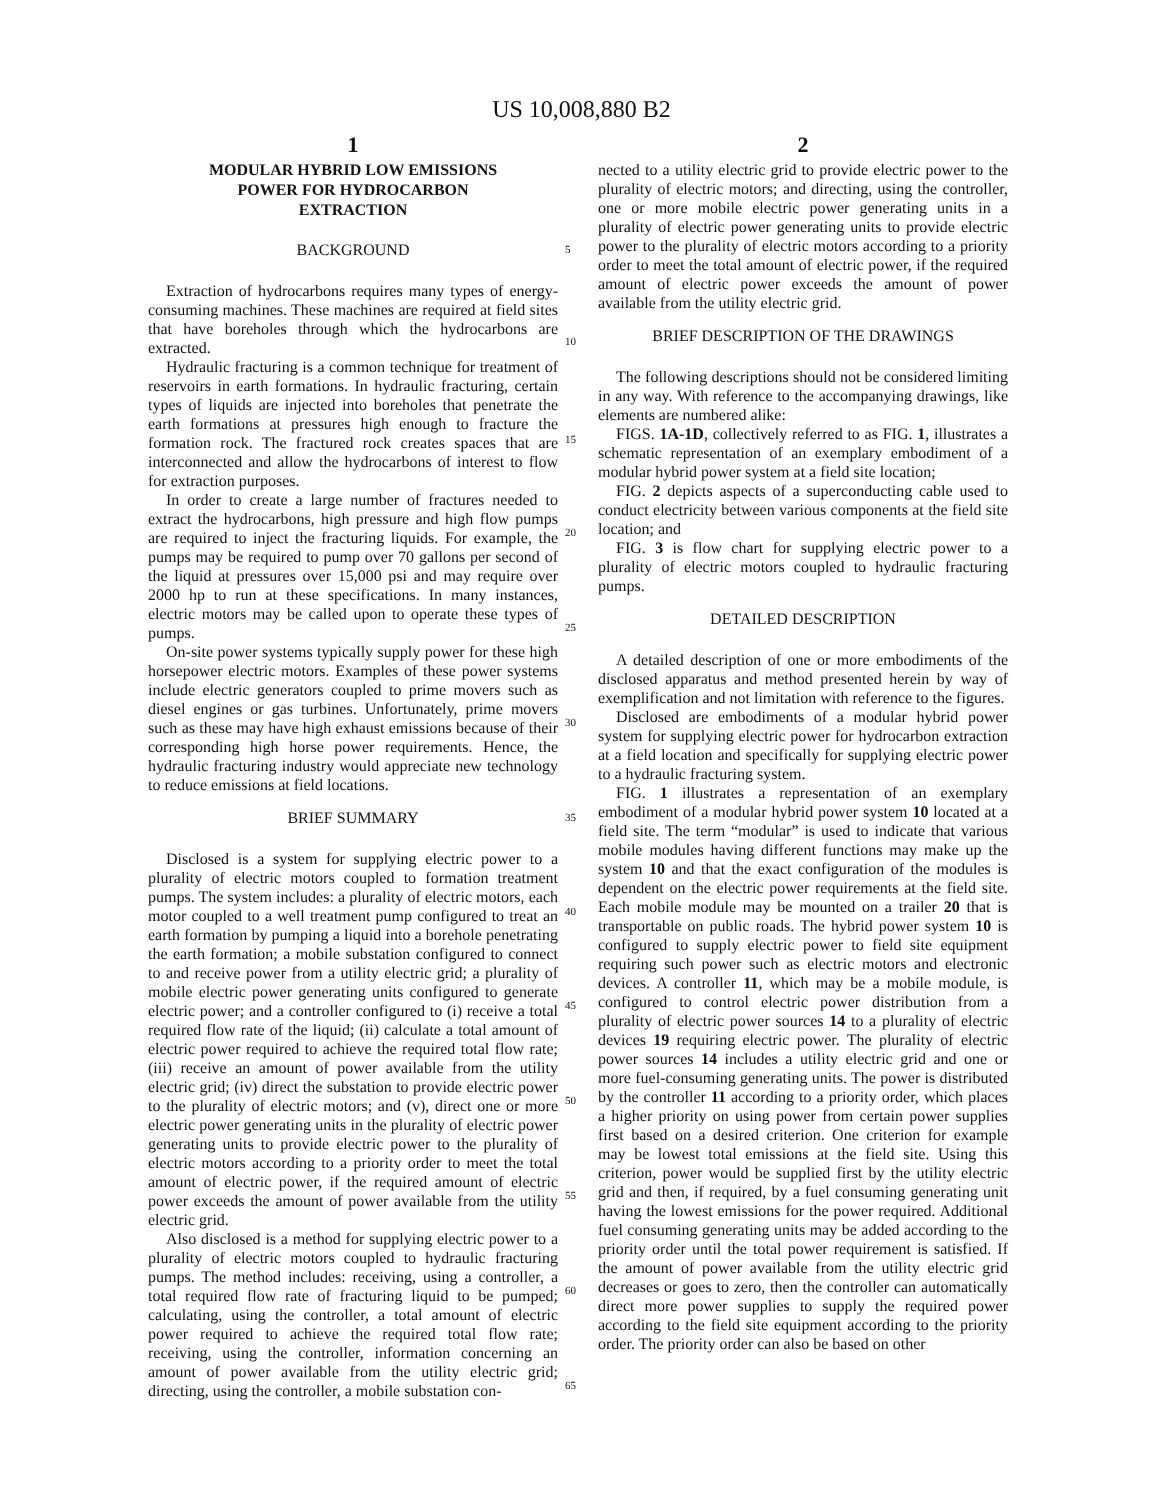US 10,008,880 B2
1
MODULAR HYBRID LOW EMISSIONS
POWER FOR HYDROCARBON
EXTRACTION
BACKGROUND
Extraction of hydrocarbons requires many types of energy-consuming machines. These machines are required at field sites that have boreholes through which the hydrocarbons are extracted.
Hydraulic fracturing is a common technique for treatment of reservoirs in earth formations. In hydraulic fracturing, certain types of liquids are injected into boreholes that penetrate the earth formations at pressures high enough to fracture the formation rock. The fractured rock creates spaces that are interconnected and allow the hydrocarbons of interest to flow for extraction purposes.
In order to create a large number of fractures needed to extract the hydrocarbons, high pressure and high flow pumps are required to inject the fracturing liquids. For example, the pumps may be required to pump over 70 gallons per second of the liquid at pressures over 15,000 psi and may require over 2000 hp to run at these specifications. In many instances, electric motors may be called upon to operate these types of pumps.
On-site power systems typically supply power for these high horsepower electric motors. Examples of these power systems include electric generators coupled to prime movers such as diesel engines or gas turbines. Unfortunately, prime movers such as these may have high exhaust emissions because of their corresponding high horse power requirements. Hence, the hydraulic fracturing industry would appreciate new technology to reduce emissions at field locations.
BRIEF SUMMARY
Disclosed is a system for supplying electric power to a plurality of electric motors coupled to formation treatment pumps. The system includes: a plurality of electric motors, each motor coupled to a well treatment pump configured to treat an earth formation by pumping a liquid into a borehole penetrating the earth formation; a mobile substation configured to connect to and receive power from a utility electric grid; a plurality of mobile electric power generating units configured to generate electric power; and a controller configured to (i) receive a total required flow rate of the liquid; (ii) calculate a total amount of electric power required to achieve the required total flow rate; (iii) receive an amount of power available from the utility electric grid; (iv) direct the substation to provide electric power to the plurality of electric motors; and (v), direct one or more electric power generating units in the plurality of electric power generating units to provide electric power to the plurality of electric motors according to a priority order to meet the total amount of electric power, if the required amount of electric power exceeds the amount of power available from the utility electric grid.
Also disclosed is a method for supplying electric power to a plurality of electric motors coupled to hydraulic fracturing pumps. The method includes: receiving, using a controller, a total required flow rate of fracturing liquid to be pumped; calculating, using the controller, a total amount of electric power required to achieve the required total flow rate; receiving, using the controller, information concerning an amount of power available from the utility electric grid; directing, using the controller, a mobile substation con-
2
nected to a utility electric grid to provide electric power to the plurality of electric motors; and directing, using the controller, one or more mobile electric power generating units in a plurality of electric power generating units to provide electric power to the plurality of electric motors according to a priority order to meet the total amount of electric power, if the required amount of electric power exceeds the amount of power available from the utility electric grid.
BRIEF DESCRIPTION OF THE DRAWINGS
The following descriptions should not be considered limiting in any way. With reference to the accompanying drawings, like elements are numbered alike:
FIGS. 1A-1D, collectively referred to as FIG. 1, illustrates a schematic representation of an exemplary embodiment of a modular hybrid power system at a field site location;
FIG. 2 depicts aspects of a superconducting cable used to conduct electricity between various components at the field site location; and
FIG. 3 is flow chart for supplying electric power to a plurality of electric motors coupled to hydraulic fracturing pumps.
DETAILED DESCRIPTION
A detailed description of one or more embodiments of the disclosed apparatus and method presented herein by way of exemplification and not limitation with reference to the figures.
Disclosed are embodiments of a modular hybrid power system for supplying electric power for hydrocarbon extraction at a field location and specifically for supplying electric power to a hydraulic fracturing system.
FIG. 1 illustrates a representation of an exemplary embodiment of a modular hybrid power system 10 located at a field site. The term “modular” is used to indicate that various mobile modules having different functions may make up the system 10 and that the exact configuration of the modules is dependent on the electric power requirements at the field site. Each mobile module may be mounted on a trailer 20 that is transportable on public roads. The hybrid power system 10 is configured to supply electric power to field site equipment requiring such power such as electric motors and electronic devices. A controller 11, which may be a mobile module, is configured to control electric power distribution from a plurality of electric power sources 14 to a plurality of electric devices 19 requiring electric power. The plurality of electric power sources 14 includes a utility electric grid and one or more fuel-consuming generating units. The power is distributed by the controller 11 according to a priority order, which places a higher priority on using power from certain power supplies first based on a desired criterion. One criterion for example may be lowest total emissions at the field site. Using this criterion, power would be supplied first by the utility electric grid and then, if required, by a fuel consuming generating unit having the lowest emissions for the power required. Additional fuel consuming generating units may be added according to the priority order until the total power requirement is satisfied. If the amount of power available from the utility electric grid decreases or goes to zero, then the controller can automatically direct more power supplies to supply the required power according to the field site equipment according to the priority order. The priority order can also be based on other
5
10
15
20
25
30
35
40
45
50
55
60
65